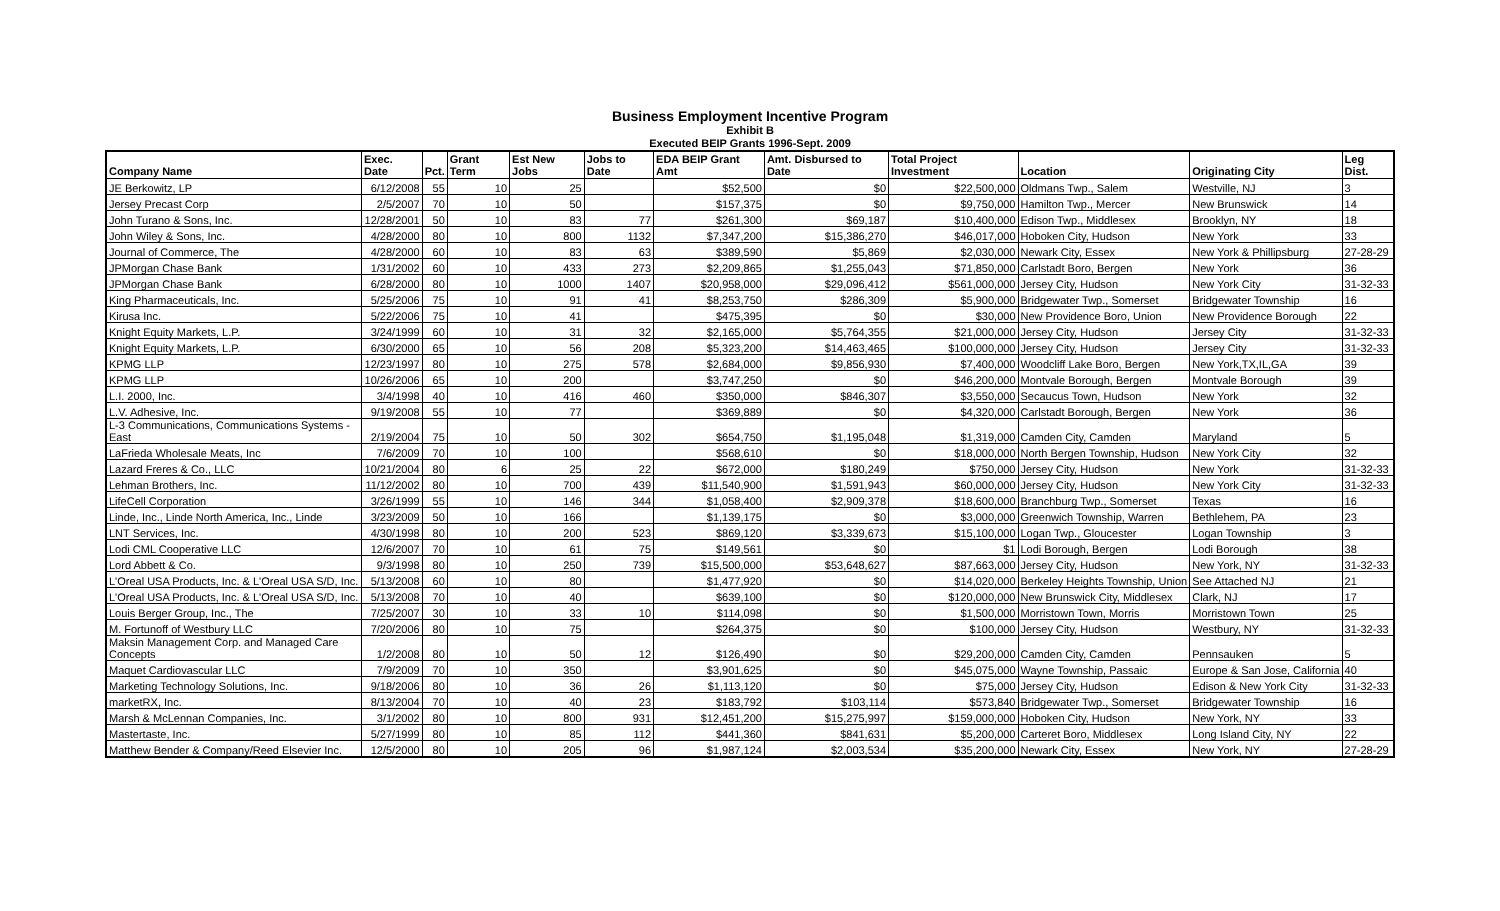Business Employment Incentive Program
Exhibit B
Executed BEIP Grants 1996-Sept. 2009
| Company Name | Exec. Date | Pct. | Grant Term | Est New Jobs | Jobs to Date | EDA BEIP Grant Amt | Amt. Disbursed to Date | Total Project Investment | Location | Originating City | Leg Dist. |
| --- | --- | --- | --- | --- | --- | --- | --- | --- | --- | --- | --- |
| JE Berkowitz, LP | 6/12/2008 | 55 | 10 | 25 | | $52,500 | $0 | $22,500,000 | Oldmans Twp., Salem | Westville, NJ | 3 |
| Jersey Precast Corp | 2/5/2007 | 70 | 10 | 50 | | $157,375 | $0 | $9,750,000 | Hamilton Twp., Mercer | New Brunswick | 14 |
| John Turano & Sons, Inc. | 12/28/2001 | 50 | 10 | 83 | 77 | $261,300 | $69,187 | $10,400,000 | Edison Twp., Middlesex | Brooklyn, NY | 18 |
| John Wiley & Sons, Inc. | 4/28/2000 | 80 | 10 | 800 | 1132 | $7,347,200 | $15,386,270 | $46,017,000 | Hoboken City, Hudson | New York | 33 |
| Journal of Commerce, The | 4/28/2000 | 60 | 10 | 83 | 63 | $389,590 | $5,869 | $2,030,000 | Newark City, Essex | New York & Phillipsburg | 27-28-29 |
| JPMorgan Chase Bank | 1/31/2002 | 60 | 10 | 433 | 273 | $2,209,865 | $1,255,043 | $71,850,000 | Carlstadt Boro, Bergen | New York | 36 |
| JPMorgan Chase Bank | 6/28/2000 | 80 | 10 | 1000 | 1407 | $20,958,000 | $29,096,412 | $561,000,000 | Jersey City, Hudson | New York City | 31-32-33 |
| King Pharmaceuticals, Inc. | 5/25/2006 | 75 | 10 | 91 | 41 | $8,253,750 | $286,309 | $5,900,000 | Bridgewater Twp., Somerset | Bridgewater Township | 16 |
| Kirusa Inc. | 5/22/2006 | 75 | 10 | 41 | | $475,395 | $0 | $30,000 | New Providence Boro, Union | New Providence Borough | 22 |
| Knight Equity Markets, L.P. | 3/24/1999 | 60 | 10 | 31 | 32 | $2,165,000 | $5,764,355 | $21,000,000 | Jersey City, Hudson | Jersey City | 31-32-33 |
| Knight Equity Markets, L.P. | 6/30/2000 | 65 | 10 | 56 | 208 | $5,323,200 | $14,463,465 | $100,000,000 | Jersey City, Hudson | Jersey City | 31-32-33 |
| KPMG LLP | 12/23/1997 | 80 | 10 | 275 | 578 | $2,684,000 | $9,856,930 | $7,400,000 | Woodcliff Lake Boro, Bergen | New York,TX,IL,GA | 39 |
| KPMG LLP | 10/26/2006 | 65 | 10 | 200 | | $3,747,250 | $0 | $46,200,000 | Montvale Borough, Bergen | Montvale Borough | 39 |
| L.I. 2000, Inc. | 3/4/1998 | 40 | 10 | 416 | 460 | $350,000 | $846,307 | $3,550,000 | Secaucus Town, Hudson | New York | 32 |
| L.V. Adhesive, Inc. | 9/19/2008 | 55 | 10 | 77 | | $369,889 | $0 | $4,320,000 | Carlstadt Borough, Bergen | New York | 36 |
| L-3 Communications, Communications Systems - East | 2/19/2004 | 75 | 10 | 50 | 302 | $654,750 | $1,195,048 | $1,319,000 | Camden City, Camden | Maryland | 5 |
| LaFrieda Wholesale Meats, Inc | 7/6/2009 | 70 | 10 | 100 | | $568,610 | $0 | $18,000,000 | North Bergen Township, Hudson | New York City | 32 |
| Lazard Freres & Co., LLC | 10/21/2004 | 80 | 6 | 25 | 22 | $672,000 | $180,249 | $750,000 | Jersey City, Hudson | New York | 31-32-33 |
| Lehman Brothers, Inc. | 11/12/2002 | 80 | 10 | 700 | 439 | $11,540,900 | $1,591,943 | $60,000,000 | Jersey City, Hudson | New York City | 31-32-33 |
| LifeCell Corporation | 3/26/1999 | 55 | 10 | 146 | 344 | $1,058,400 | $2,909,378 | $18,600,000 | Branchburg Twp., Somerset | Texas | 16 |
| Linde, Inc., Linde North America, Inc., Linde | 3/23/2009 | 50 | 10 | 166 | | $1,139,175 | $0 | $3,000,000 | Greenwich Township, Warren | Bethlehem, PA | 23 |
| LNT Services, Inc. | 4/30/1998 | 80 | 10 | 200 | 523 | $869,120 | $3,339,673 | $15,100,000 | Logan Twp., Gloucester | Logan Township | 3 |
| Lodi CML Cooperative LLC | 12/6/2007 | 70 | 10 | 61 | 75 | $149,561 | $0 | $1 | Lodi Borough, Bergen | Lodi Borough | 38 |
| Lord Abbett & Co. | 9/3/1998 | 80 | 10 | 250 | 739 | $15,500,000 | $53,648,627 | $87,663,000 | Jersey City, Hudson | New York, NY | 31-32-33 |
| L'Oreal USA Products, Inc. & L'Oreal USA S/D, Inc. | 5/13/2008 | 60 | 10 | 80 | | $1,477,920 | $0 | $14,020,000 | Berkeley Heights Township, Union | See Attached NJ | 21 |
| L'Oreal USA Products, Inc. & L'Oreal USA S/D, Inc. | 5/13/2008 | 70 | 10 | 40 | | $639,100 | $0 | $120,000,000 | New Brunswick City, Middlesex | Clark, NJ | 17 |
| Louis Berger Group, Inc., The | 7/25/2007 | 30 | 10 | 33 | 10 | $114,098 | $0 | $1,500,000 | Morristown Town, Morris | Morristown Town | 25 |
| M. Fortunoff of Westbury LLC | 7/20/2006 | 80 | 10 | 75 | | $264,375 | $0 | $100,000 | Jersey City, Hudson | Westbury, NY | 31-32-33 |
| Maksin Management Corp. and Managed Care Concepts | 1/2/2008 | 80 | 10 | 50 | 12 | $126,490 | $0 | $29,200,000 | Camden City, Camden | Pennsauken | 5 |
| Maquet Cardiovascular LLC | 7/9/2009 | 70 | 10 | 350 | | $3,901,625 | $0 | $45,075,000 | Wayne Township, Passaic | Europe & San Jose, California | 40 |
| Marketing Technology Solutions, Inc. | 9/18/2006 | 80 | 10 | 36 | 26 | $1,113,120 | $0 | $75,000 | Jersey City, Hudson | Edison & New York City | 31-32-33 |
| marketRX, Inc. | 8/13/2004 | 70 | 10 | 40 | 23 | $183,792 | $103,114 | $573,840 | Bridgewater Twp., Somerset | Bridgewater Township | 16 |
| Marsh & McLennan Companies, Inc. | 3/1/2002 | 80 | 10 | 800 | 931 | $12,451,200 | $15,275,997 | $159,000,000 | Hoboken City, Hudson | New York, NY | 33 |
| Mastertaste, Inc. | 5/27/1999 | 80 | 10 | 85 | 112 | $441,360 | $841,631 | $5,200,000 | Carteret Boro, Middlesex | Long Island City, NY | 22 |
| Matthew Bender & Company/Reed Elsevier Inc. | 12/5/2000 | 80 | 10 | 205 | 96 | $1,987,124 | $2,003,534 | $35,200,000 | Newark City, Essex | New York, NY | 27-28-29 |